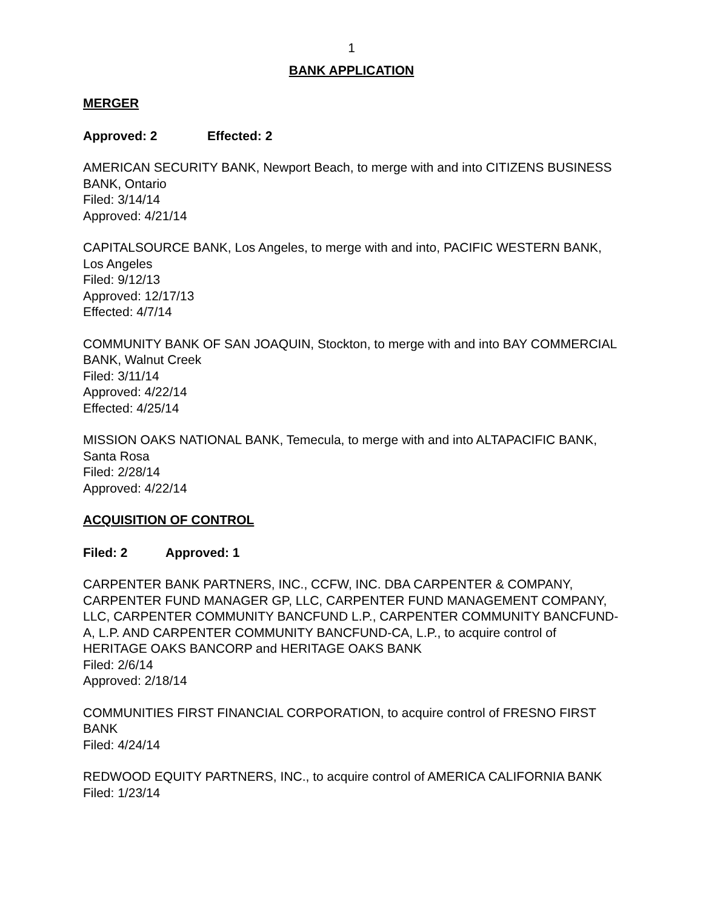1
BANK APPLICATION
MERGER
Approved: 2 Effected: 2
AMERICAN SECURITY BANK, Newport Beach, to merge with and into CITIZENS BUSINESS BANK, Ontario
Filed: 3/14/14
Approved: 4/21/14
CAPITALSOURCE BANK, Los Angeles, to merge with and into, PACIFIC WESTERN BANK, Los Angeles
Filed: 9/12/13
Approved: 12/17/13
Effected: 4/7/14
COMMUNITY BANK OF SAN JOAQUIN, Stockton, to merge with and into BAY COMMERCIAL BANK, Walnut Creek
Filed: 3/11/14
Approved: 4/22/14
Effected: 4/25/14
MISSION OAKS NATIONAL BANK, Temecula, to merge with and into ALTAPACIFIC BANK, Santa Rosa
Filed: 2/28/14
Approved: 4/22/14
ACQUISITION OF CONTROL
Filed: 2 Approved: 1
CARPENTER BANK PARTNERS, INC., CCFW, INC. DBA CARPENTER & COMPANY, CARPENTER FUND MANAGER GP, LLC, CARPENTER FUND MANAGEMENT COMPANY, LLC, CARPENTER COMMUNITY BANCFUND L.P., CARPENTER COMMUNITY BANCFUND-A, L.P. AND CARPENTER COMMUNITY BANCFUND-CA, L.P., to acquire control of HERITAGE OAKS BANCORP and HERITAGE OAKS BANK
Filed: 2/6/14
Approved: 2/18/14
COMMUNITIES FIRST FINANCIAL CORPORATION, to acquire control of FRESNO FIRST BANK
Filed: 4/24/14
REDWOOD EQUITY PARTNERS, INC., to acquire control of AMERICA CALIFORNIA BANK
Filed: 1/23/14